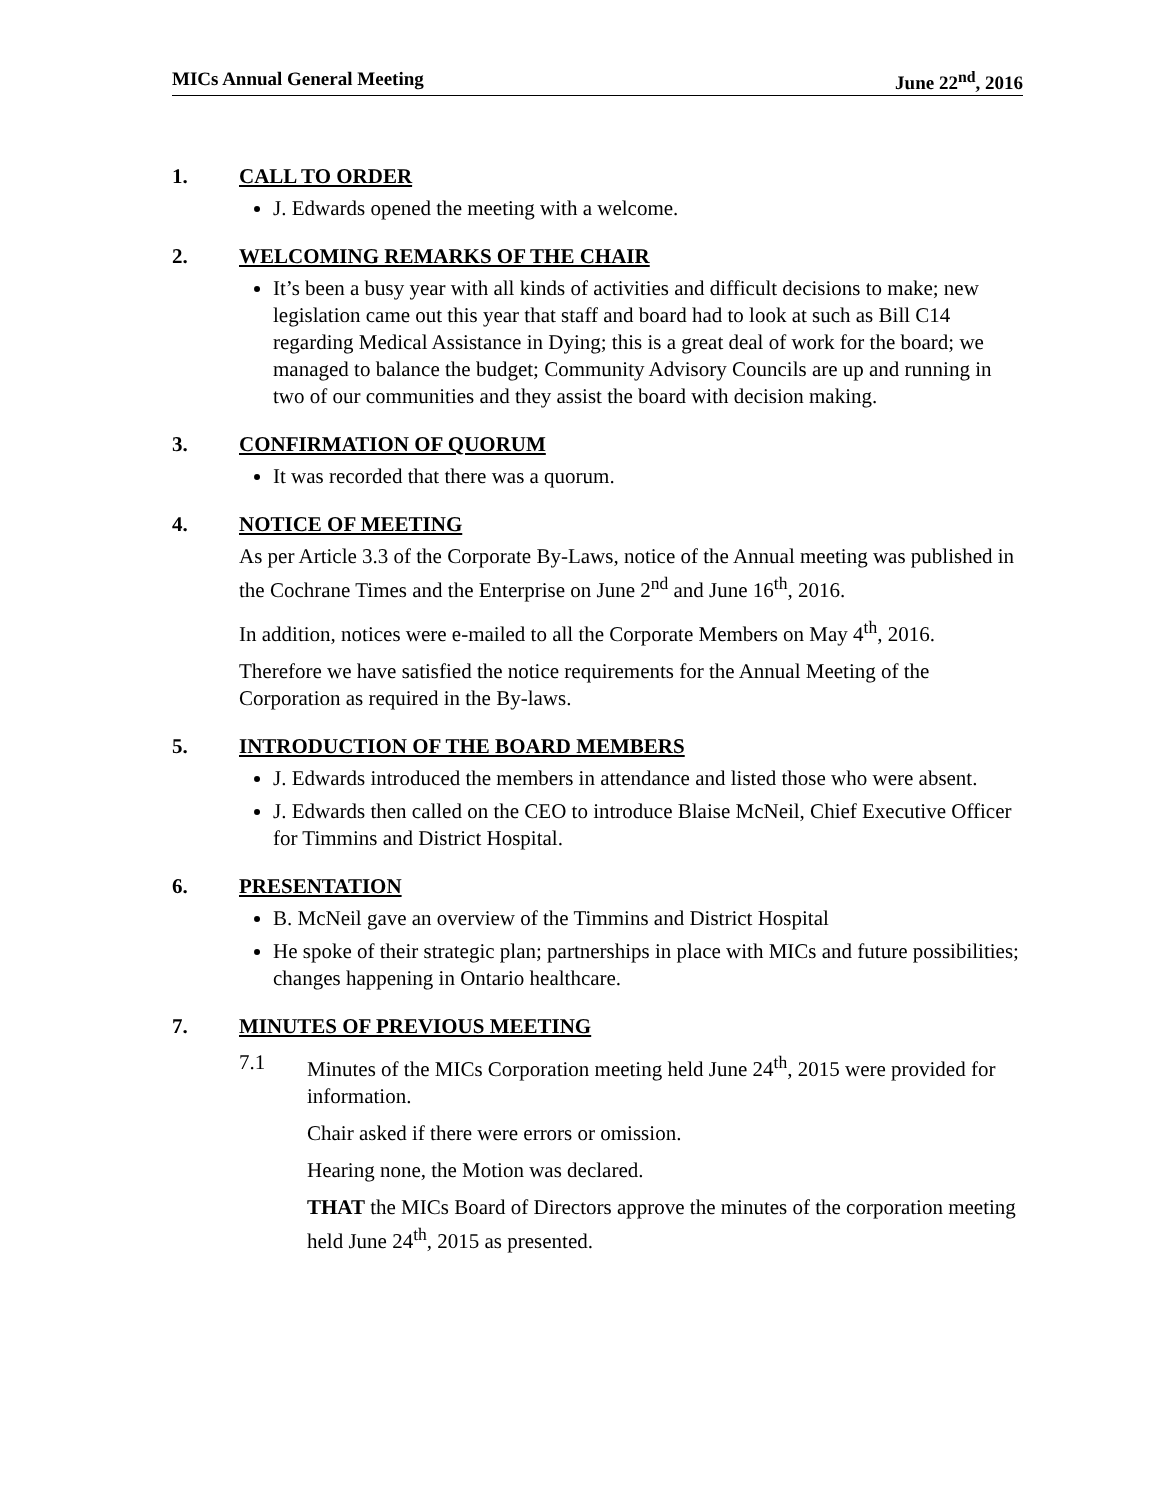MICs Annual General Meeting June 22<sup>nd</sup>, 2016
1. CALL TO ORDER
J. Edwards opened the meeting with a welcome.
2. WELCOMING REMARKS OF THE CHAIR
It’s been a busy year with all kinds of activities and difficult decisions to make; new legislation came out this year that staff and board had to look at such as Bill C14 regarding Medical Assistance in Dying; this is a great deal of work for the board; we managed to balance the budget; Community Advisory Councils are up and running in two of our communities and they assist the board with decision making.
3. CONFIRMATION OF QUORUM
It was recorded that there was a quorum.
4. NOTICE OF MEETING
As per Article 3.3 of the Corporate By-Laws, notice of the Annual meeting was published in the Cochrane Times and the Enterprise on June 2<sup>nd</sup> and June 16<sup>th</sup>, 2016.
In addition, notices were e-mailed to all the Corporate Members on May 4<sup>th</sup>, 2016.
Therefore we have satisfied the notice requirements for the Annual Meeting of the Corporation as required in the By-laws.
5. INTRODUCTION OF THE BOARD MEMBERS
J. Edwards introduced the members in attendance and listed those who were absent.
J. Edwards then called on the CEO to introduce Blaise McNeil, Chief Executive Officer for Timmins and District Hospital.
6. PRESENTATION
B. McNeil gave an overview of the Timmins and District Hospital
He spoke of their strategic plan; partnerships in place with MICs and future possibilities; changes happening in Ontario healthcare.
7. MINUTES OF PREVIOUS MEETING
7.1
Minutes of the MICs Corporation meeting held June 24<sup>th</sup>, 2015 were provided for information.
Chair asked if there were errors or omission.
Hearing none, the Motion was declared.
THAT the MICs Board of Directors approve the minutes of the corporation meeting held June 24<sup>th</sup>, 2015 as presented.